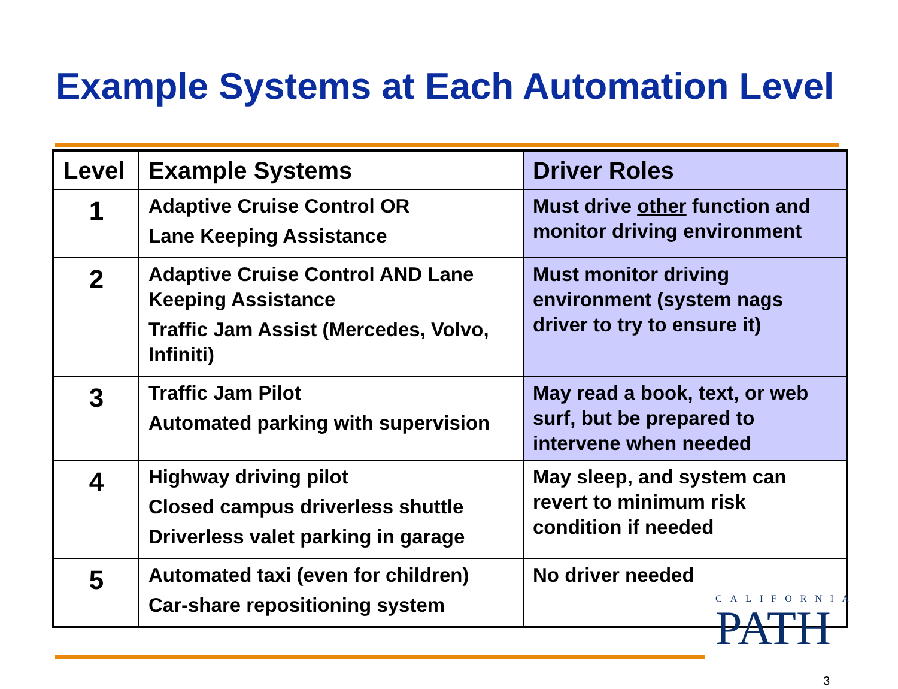Example Systems at Each Automation Level
| Level | Example Systems | Driver Roles |
| 1 | Adaptive Cruise Control OR Lane Keeping Assistance | Must drive other function and monitor driving environment |
| 2 | Adaptive Cruise Control AND Lane Keeping Assistance Traffic Jam Assist (Mercedes, Volvo, Infiniti) | Must monitor driving environment (system nags driver to try to ensure it) |
| 3 | Traffic Jam Pilot Automated parking with supervision | May read a book, text, or web surf, but be prepared to intervene when needed |
| 4 | Highway driving pilot Closed campus driverless shuttle Driverless valet parking in garage | May sleep, and system can revert to minimum risk condition if needed |
| 5 | Automated taxi (even for children) Car-share repositioning system | No driver needed |
CALIFORNIA
PATH
3